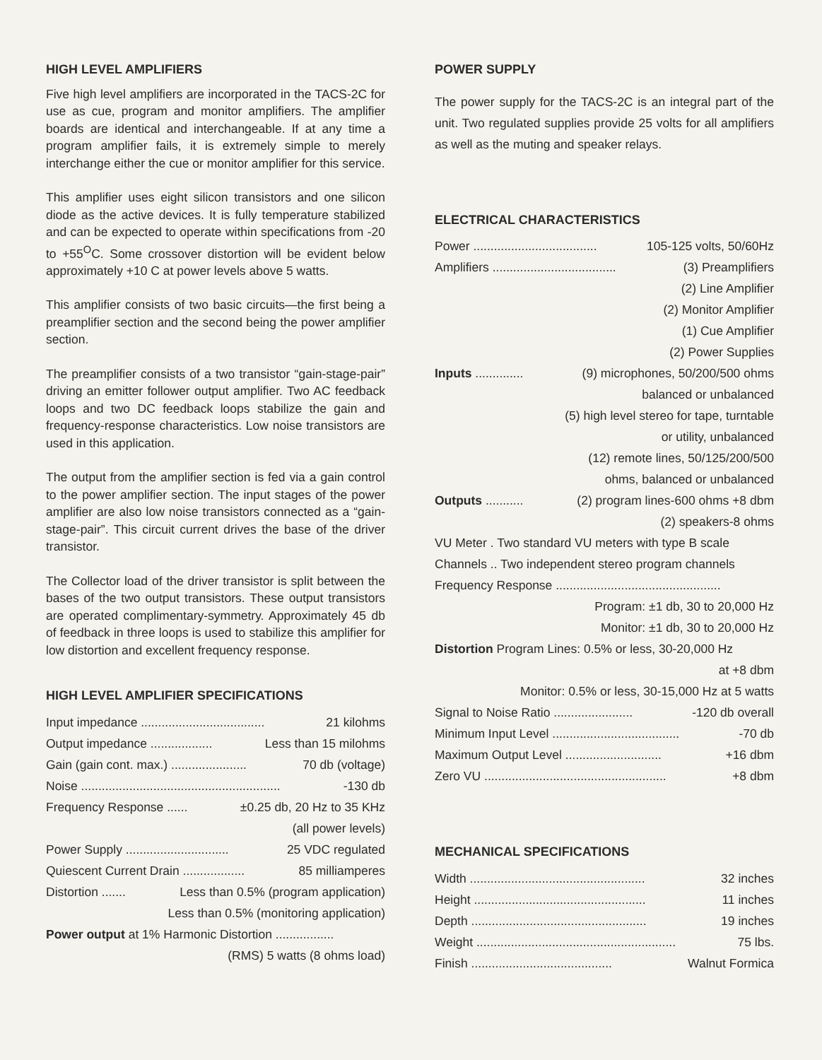HIGH LEVEL AMPLIFIERS
Five high level amplifiers are incorporated in the TACS-2C for use as cue, program and monitor amplifiers. The amplifier boards are identical and interchangeable. If at any time a program amplifier fails, it is extremely simple to merely interchange either the cue or monitor amplifier for this service.
This amplifier uses eight silicon transistors and one silicon diode as the active devices. It is fully temperature stabilized and can be expected to operate within specifications from -20 to +55<sup>O</sup>C. Some crossover distortion will be evident below approximately +10 C at power levels above 5 watts.
This amplifier consists of two basic circuits—the first being a preamplifier section and the second being the power amplifier section.
The preamplifier consists of a two transistor “gain-stage-pair” driving an emitter follower output amplifier. Two AC feedback loops and two DC feedback loops stabilize the gain and frequency-response characteristics. Low noise transistors are used in this application.
The output from the amplifier section is fed via a gain control to the power amplifier section. The input stages of the power amplifier are also low noise transistors connected as a “gain-stage-pair”. This circuit current drives the base of the driver transistor.
The Collector load of the driver transistor is split between the bases of the two output transistors. These output transistors are operated complimentary-symmetry. Approximately 45 db of feedback in three loops is used to stabilize this amplifier for low distortion and excellent frequency response.
HIGH LEVEL AMPLIFIER SPECIFICATIONS
Input impedance .................................... 21 kilohms
Output impedance .................. Less than 15 milohms
Gain (gain cont. max.) ...................... 70 db (voltage)
Noise .......................................................... -130 db
Frequency Response ...... ±0.25 db, 20 Hz to 35 KHz
(all power levels)
Power Supply .............................. 25 VDC regulated
Quiescent Current Drain .................. 85 milliamperes
Distortion ....... Less than 0.5% (program application)
Less than 0.5% (monitoring application)
Power output at 1% Harmonic Distortion .................
(RMS) 5 watts (8 ohms load)
POWER SUPPLY
The power supply for the TACS-2C is an integral part of the unit. Two regulated supplies provide 25 volts for all amplifiers as well as the muting and speaker relays.
ELECTRICAL CHARACTERISTICS
Power .................................... 105-125 volts, 50/60Hz
Amplifiers .................................... (3) Preamplifiers
(2) Line Amplifier
(2) Monitor Amplifier
(1) Cue Amplifier
(2) Power Supplies
Inputs .............. (9) microphones, 50/200/500 ohms
balanced or unbalanced
(5) high level stereo for tape, turntable
or utility, unbalanced
(12) remote lines, 50/125/200/500
ohms, balanced or unbalanced
Outputs ........... (2) program lines-600 ohms +8 dbm
(2) speakers-8 ohms
VU Meter . Two standard VU meters with type B scale
Channels .. Two independent stereo program channels
Frequency Response ................................................
Program: ±1 db, 30 to 20,000 Hz
Monitor: ±1 db, 30 to 20,000 Hz
Distortion Program Lines: 0.5% or less, 30-20,000 Hz
at +8 dbm
Monitor: 0.5% or less, 30-15,000 Hz at 5 watts
Signal to Noise Ratio ....................... -120 db overall
Minimum Input Level ..................................... -70 db
Maximum Output Level ............................ +16 dbm
Zero VU ..................................................... +8 dbm
MECHANICAL SPECIFICATIONS
Width ................................................... 32 inches
Height .................................................. 11 inches
Depth ................................................... 19 inches
Weight .......................................................... 75 lbs.
Finish ......................................... Walnut Formica